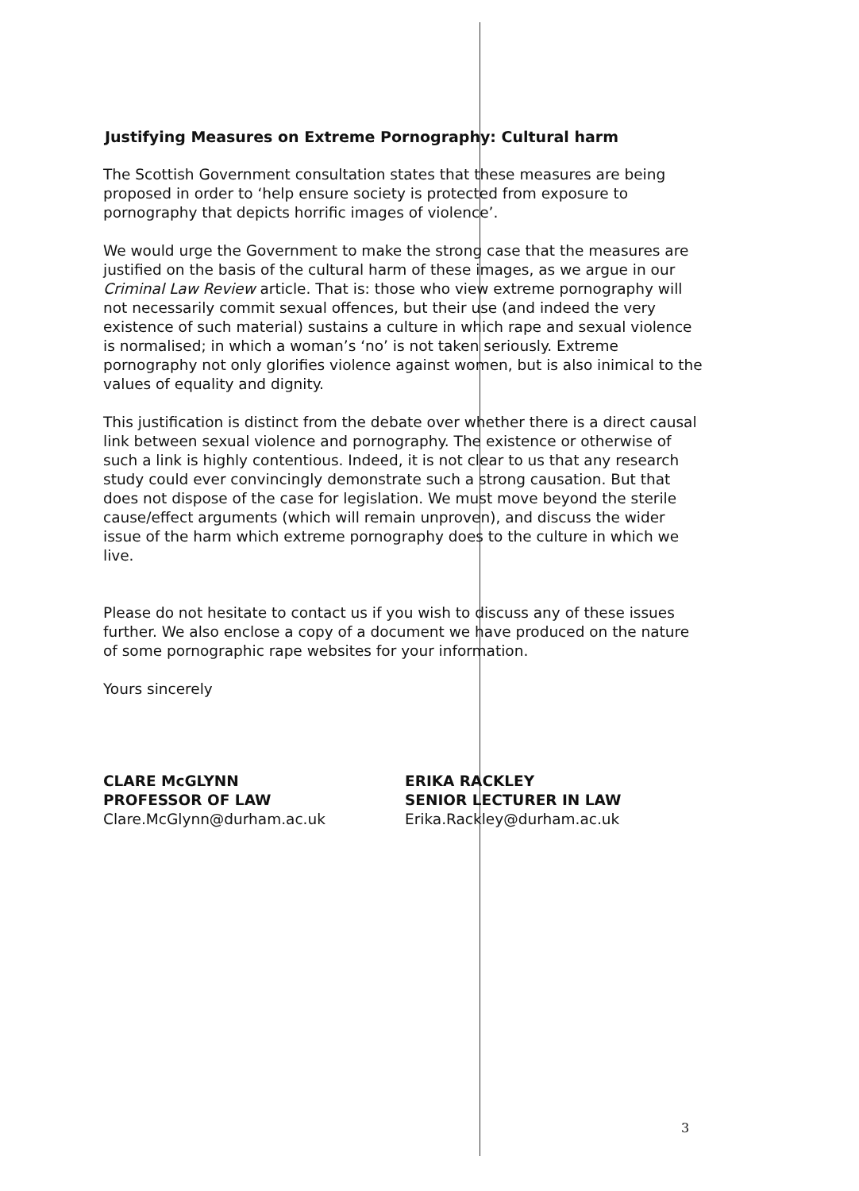Justifying Measures on Extreme Pornography: Cultural harm
The Scottish Government consultation states that these measures are being proposed in order to ‘help ensure society is protected from exposure to pornography that depicts horrific images of violence’.
We would urge the Government to make the strong case that the measures are justified on the basis of the cultural harm of these images, as we argue in our Criminal Law Review article. That is: those who view extreme pornography will not necessarily commit sexual offences, but their use (and indeed the very existence of such material) sustains a culture in which rape and sexual violence is normalised; in which a woman’s ‘no’ is not taken seriously. Extreme pornography not only glorifies violence against women, but is also inimical to the values of equality and dignity.
This justification is distinct from the debate over whether there is a direct causal link between sexual violence and pornography. The existence or otherwise of such a link is highly contentious. Indeed, it is not clear to us that any research study could ever convincingly demonstrate such a strong causation. But that does not dispose of the case for legislation. We must move beyond the sterile cause/effect arguments (which will remain unproven), and discuss the wider issue of the harm which extreme pornography does to the culture in which we live.
Please do not hesitate to contact us if you wish to discuss any of these issues further. We also enclose a copy of a document we have produced on the nature of some pornographic rape websites for your information.
Yours sincerely
CLARE McGLYNN
PROFESSOR OF LAW
Clare.McGlynn@durham.ac.uk
ERIKA RACKLEY
SENIOR LECTURER IN LAW
Erika.Rackley@durham.ac.uk
3